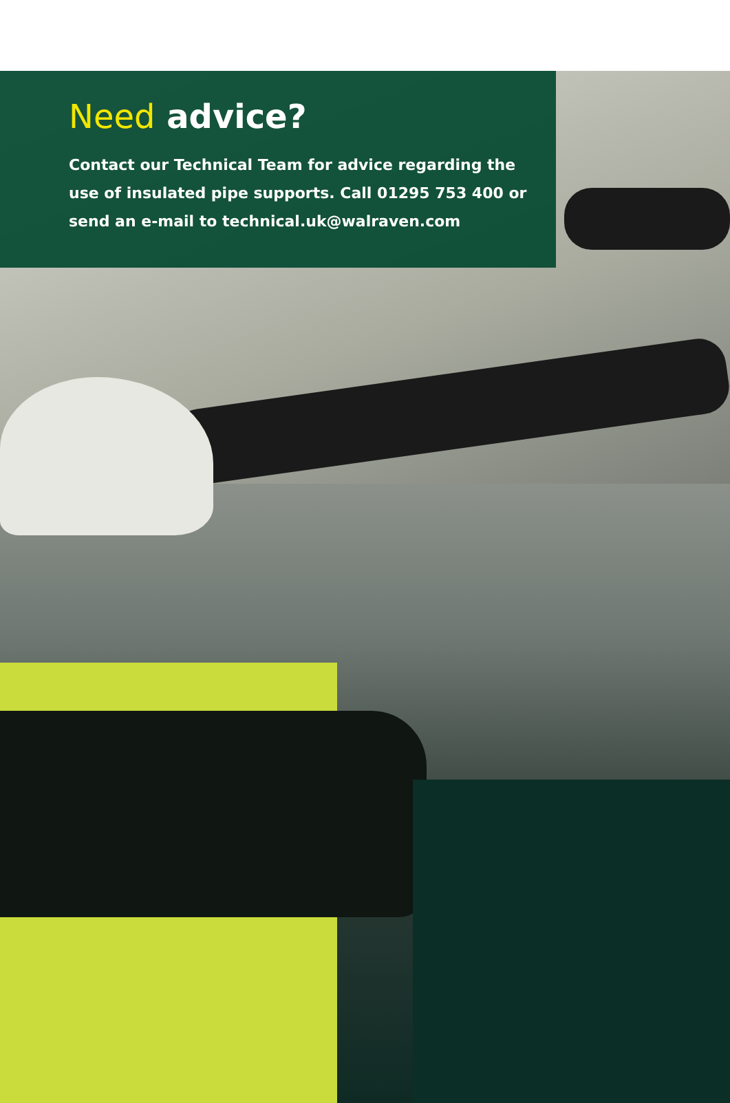Need advice?
Contact our Technical Team for advice regarding the use of insulated pipe supports. Call 01295 753 400 or send an e-mail to technical.uk@walraven.com